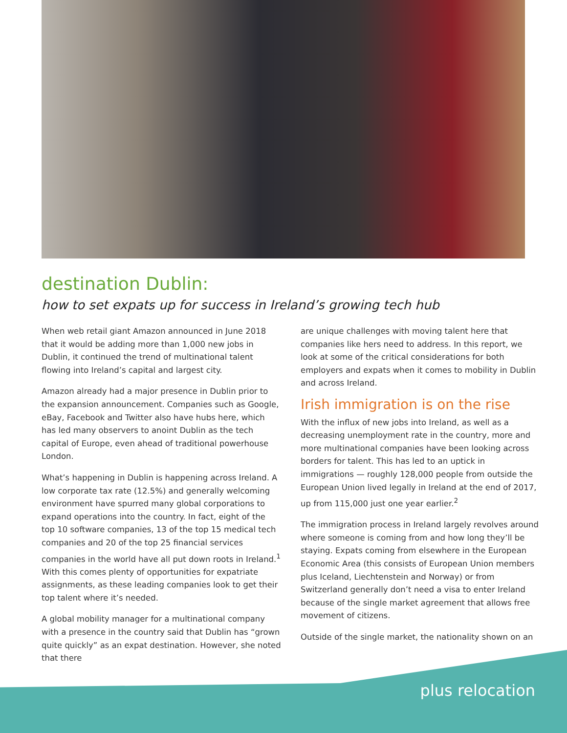destination Dublin:
how to set expats up for success in Ireland’s growing tech hub
When web retail giant Amazon announced in June 2018 that it would be adding more than 1,000 new jobs in Dublin, it continued the trend of multinational talent flowing into Ireland’s capital and largest city.
Amazon already had a major presence in Dublin prior to the expansion announcement. Companies such as Google, eBay, Facebook and Twitter also have hubs here, which has led many observers to anoint Dublin as the tech capital of Europe, even ahead of traditional powerhouse London.
What’s happening in Dublin is happening across Ireland. A low corporate tax rate (12.5%) and generally welcoming environment have spurred many global corporations to expand operations into the country. In fact, eight of the top 10 software companies, 13 of the top 15 medical tech companies and 20 of the top 25 financial services companies in the world have all put down roots in Ireland.<sup>1</sup> With this comes plenty of opportunities for expatriate assignments, as these leading companies look to get their top talent where it’s needed.
A global mobility manager for a multinational company with a presence in the country said that Dublin has “grown quite quickly” as an expat destination. However, she noted that there
are unique challenges with moving talent here that companies like hers need to address. In this report, we look at some of the critical considerations for both employers and expats when it comes to mobility in Dublin and across Ireland.
Irish immigration is on the rise
With the influx of new jobs into Ireland, as well as a decreasing unemployment rate in the country, more and more multinational companies have been looking across borders for talent. This has led to an uptick in immigrations — roughly 128,000 people from outside the European Union lived legally in Ireland at the end of 2017, up from 115,000 just one year earlier.<sup>2</sup>
The immigration process in Ireland largely revolves around where someone is coming from and how long they’ll be staying. Expats coming from elsewhere in the European Economic Area (this consists of European Union members plus Iceland, Liechtenstein and Norway) or from Switzerland generally don’t need a visa to enter Ireland because of the single market agreement that allows free movement of citizens.
Outside of the single market, the nationality shown on an
plus relocation